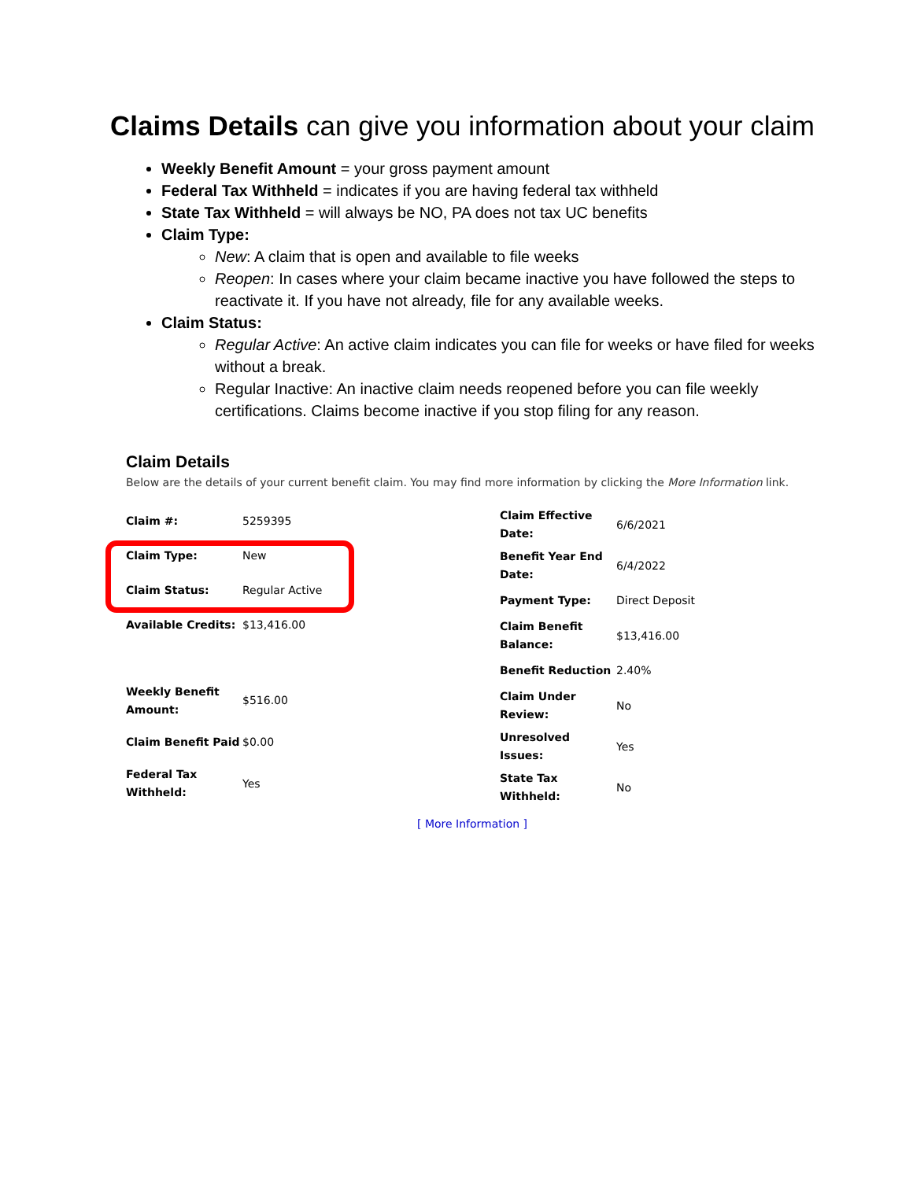Claims Details can give you information about your claim
Weekly Benefit Amount = your gross payment amount
Federal Tax Withheld = indicates if you are having federal tax withheld
State Tax Withheld = will always be NO, PA does not tax UC benefits
Claim Type:
New: A claim that is open and available to file weeks
Reopen: In cases where your claim became inactive you have followed the steps to reactivate it. If you have not already, file for any available weeks.
Claim Status:
Regular Active: An active claim indicates you can file for weeks or have filed for weeks without a break.
Regular Inactive: An inactive claim needs reopened before you can file weekly certifications. Claims become inactive if you stop filing for any reason.
Claim Details
Below are the details of your current benefit claim. You may find more information by clicking the More Information link.
| Claim #: | 5259395 |
| Claim Type: | New |
| Claim Status: | Regular Active |
| Available Credits: | $13,416.00 |
| Weekly Benefit Amount: | $516.00 |
| Claim Benefit Paid | $0.00 |
| Federal Tax Withheld: | Yes |
| Claim Effective Date: | 6/6/2021 |
| Benefit Year End Date: | 6/4/2022 |
| Payment Type: | Direct Deposit |
| Claim Benefit Balance: | $13,416.00 |
| Benefit Reduction | 2.40% |
| Claim Under Review: | No |
| Unresolved Issues: | Yes |
| State Tax Withheld: | No |
[ More Information ]